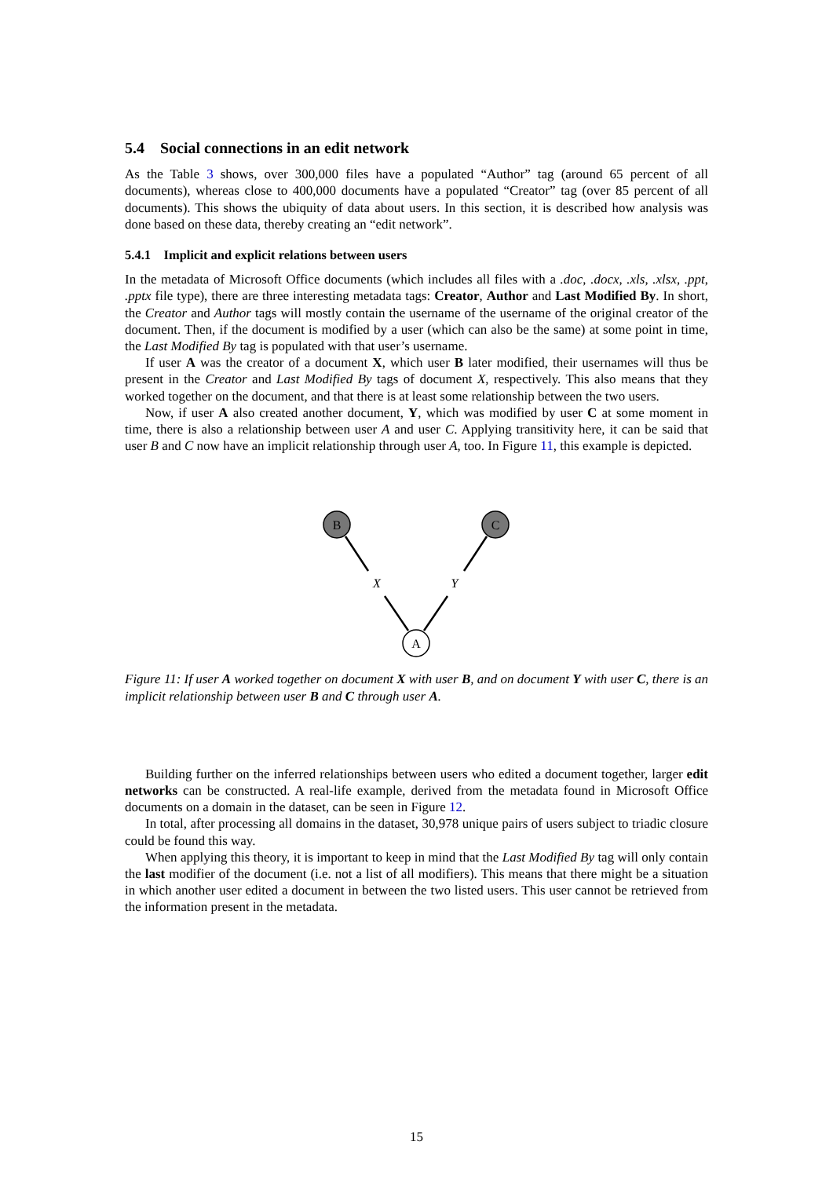5.4 Social connections in an edit network
As the Table 3 shows, over 300,000 files have a populated “Author” tag (around 65 percent of all documents), whereas close to 400,000 documents have a populated “Creator” tag (over 85 percent of all documents). This shows the ubiquity of data about users. In this section, it is described how analysis was done based on these data, thereby creating an “edit network”.
5.4.1 Implicit and explicit relations between users
In the metadata of Microsoft Office documents (which includes all files with a .doc, .docx, .xls, .xlsx, .ppt, .pptx file type), there are three interesting metadata tags: Creator, Author and Last Modified By. In short, the Creator and Author tags will mostly contain the username of the username of the original creator of the document. Then, if the document is modified by a user (which can also be the same) at some point in time, the Last Modified By tag is populated with that user’s username.
If user A was the creator of a document X, which user B later modified, their usernames will thus be present in the Creator and Last Modified By tags of document X, respectively. This also means that they worked together on the document, and that there is at least some relationship between the two users.
Now, if user A also created another document, Y, which was modified by user C at some moment in time, there is also a relationship between user A and user C. Applying transitivity here, it can be said that user B and C now have an implicit relationship through user A, too. In Figure 11, this example is depicted.
B
C
A
X
Y
Figure 11: If user A worked together on document X with user B, and on document Y with user C, there is an implicit relationship between user B and C through user A.
Building further on the inferred relationships between users who edited a document together, larger edit networks can be constructed. A real-life example, derived from the metadata found in Microsoft Office documents on a domain in the dataset, can be seen in Figure 12.
In total, after processing all domains in the dataset, 30,978 unique pairs of users subject to triadic closure could be found this way.
When applying this theory, it is important to keep in mind that the Last Modified By tag will only contain the last modifier of the document (i.e. not a list of all modifiers). This means that there might be a situation in which another user edited a document in between the two listed users. This user cannot be retrieved from the information present in the metadata.
15